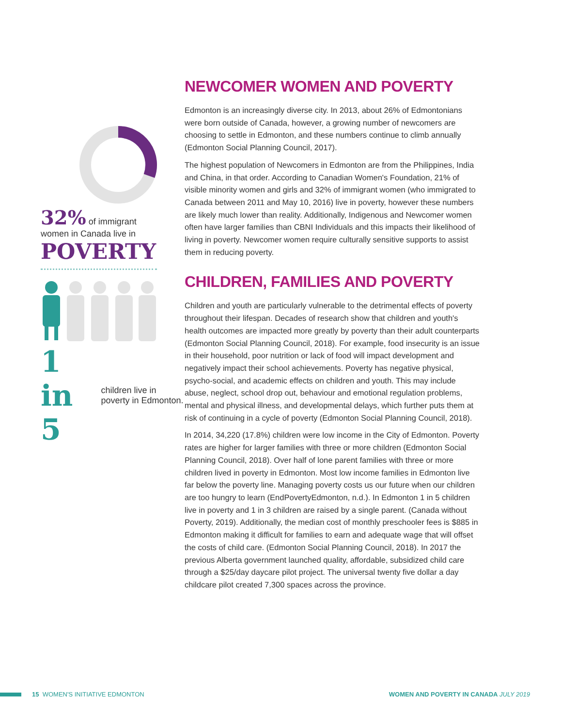32% of immigrant
women in Canada live in
POVERTY
1 in 5 children live in poverty in Edmonton.
NEWCOMER WOMEN AND POVERTY
Edmonton is an increasingly diverse city. In 2013, about 26% of Edmontonians were born outside of Canada, however, a growing number of newcomers are choosing to settle in Edmonton, and these numbers continue to climb annually (Edmonton Social Planning Council, 2017).
The highest population of Newcomers in Edmonton are from the Philippines, India and China, in that order. According to Canadian Women's Foundation, 21% of visible minority women and girls and 32% of immigrant women (who immigrated to Canada between 2011 and May 10, 2016) live in poverty, however these numbers are likely much lower than reality. Additionally, Indigenous and Newcomer women often have larger families than CBNI Individuals and this impacts their likelihood of living in poverty. Newcomer women require culturally sensitive supports to assist them in reducing poverty.
CHILDREN, FAMILIES AND POVERTY
Children and youth are particularly vulnerable to the detrimental effects of poverty throughout their lifespan. Decades of research show that children and youth's health outcomes are impacted more greatly by poverty than their adult counterparts (Edmonton Social Planning Council, 2018). For example, food insecurity is an issue in their household, poor nutrition or lack of food will impact development and negatively impact their school achievements. Poverty has negative physical, psycho-social, and academic effects on children and youth. This may include abuse, neglect, school drop out, behaviour and emotional regulation problems, mental and physical illness, and developmental delays, which further puts them at risk of continuing in a cycle of poverty (Edmonton Social Planning Council, 2018).
In 2014, 34,220 (17.8%) children were low income in the City of Edmonton. Poverty rates are higher for larger families with three or more children (Edmonton Social Planning Council, 2018). Over half of lone parent families with three or more children lived in poverty in Edmonton. Most low income families in Edmonton live far below the poverty line. Managing poverty costs us our future when our children are too hungry to learn (EndPovertyEdmonton, n.d.). In Edmonton 1 in 5 children live in poverty and 1 in 3 children are raised by a single parent. (Canada without Poverty, 2019). Additionally, the median cost of monthly preschooler fees is $885 in Edmonton making it difficult for families to earn and adequate wage that will offset the costs of child care. (Edmonton Social Planning Council, 2018). In 2017 the previous Alberta government launched quality, affordable, subsidized child care through a $25/day daycare pilot project. The universal twenty five dollar a day childcare pilot created 7,300 spaces across the province.
15 WOMEN'S INITIATIVE EDMONTON WOMEN AND POVERTY IN CANADA JULY 2019